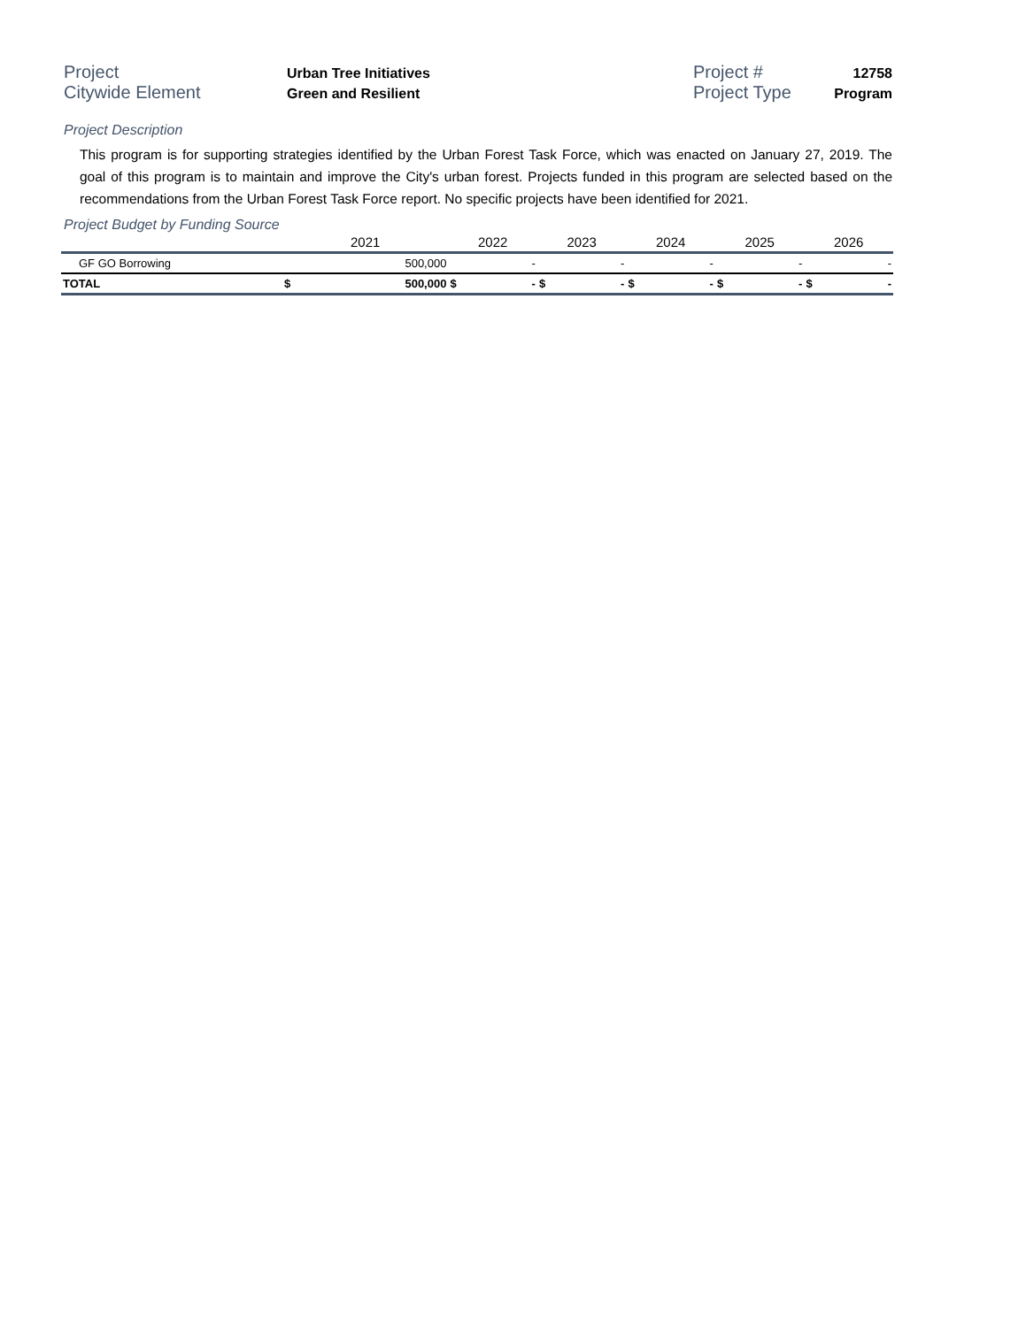Project
Urban Tree Initiatives
Project #
12758
Citywide Element
Green and Resilient
Project Type
Program
Project Description
This program is for supporting strategies identified by the Urban Forest Task Force, which was enacted on January 27, 2019. The goal of this program is to maintain and improve the City's urban forest. Projects funded in this program are selected based on the recommendations from the Urban Forest Task Force report. No specific projects have been identified for 2021.
Project Budget by Funding Source
| | 2021 | | 2022 | | 2023 | | 2024 | | 2025 | | 2026 | |
| --- | --- | --- | --- | --- | --- | --- | --- | --- | --- | --- | --- | --- |
| GF GO Borrowing | | 500,000 | | - | | - | | - | | - | | - |
| TOTAL | $ | 500,000 | $ | - | $ | - | $ | - | $ | - | $ | - |